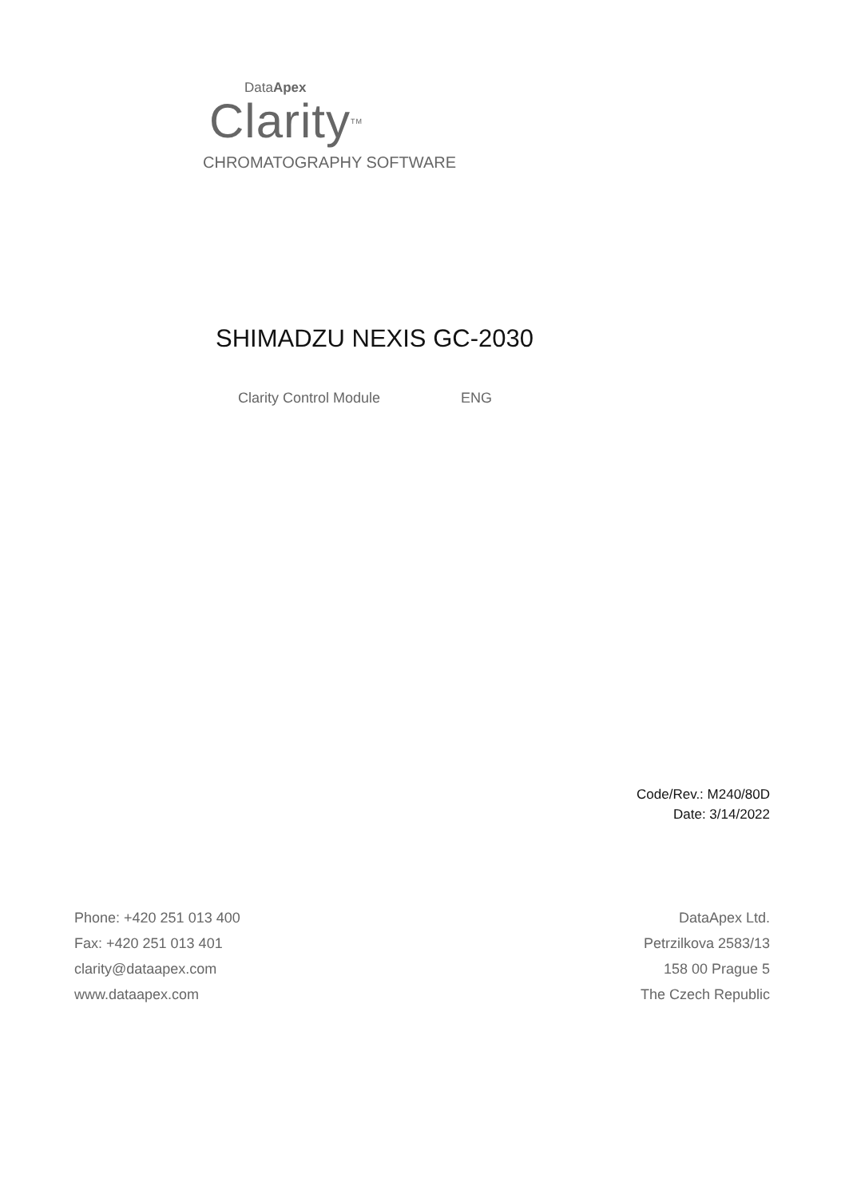DataApex
Clarity<sup>TM</sup>
CHROMATOGRAPHY SOFTWARE
SHIMADZU NEXIS GC-2030
Clarity Control Module ENG
Code/Rev.: M240/80D
Date: 3/14/2022
Phone: +420 251 013 400
Fax: +420 251 013 401
clarity@dataapex.com
www.dataapex.com
DataApex Ltd.
Petrzilkova 2583/13
158 00 Prague 5
The Czech Republic